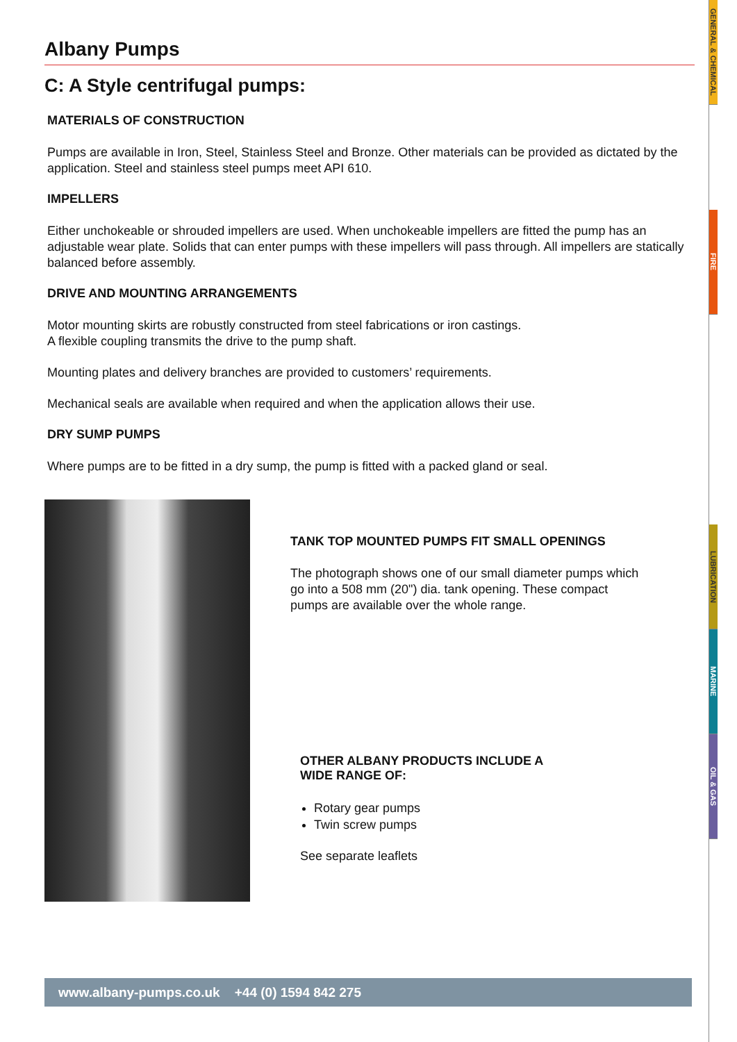Albany Pumps
C: A Style centrifugal pumps:
MATERIALS OF CONSTRUCTION
Pumps are available in Iron, Steel, Stainless Steel and Bronze. Other materials can be provided as dictated by the application. Steel and stainless steel pumps meet API 610.
IMPELLERS
Either unchokeable or shrouded impellers are used. When unchokeable impellers are fitted the pump has an adjustable wear plate. Solids that can enter pumps with these impellers will pass through. All impellers are statically balanced before assembly.
DRIVE AND MOUNTING ARRANGEMENTS
Motor mounting skirts are robustly constructed from steel fabrications or iron castings.
A flexible coupling transmits the drive to the pump shaft.
Mounting plates and delivery branches are provided to customers’ requirements.
Mechanical seals are available when required and when the application allows their use.
DRY SUMP PUMPS
Where pumps are to be fitted in a dry sump, the pump is fitted with a packed gland or seal.
TANK TOP MOUNTED PUMPS FIT SMALL OPENINGS
The photograph shows one of our small diameter pumps which go into a 508 mm (20") dia. tank opening. These compact pumps are available over the whole range.
OTHER ALBANY PRODUCTS INCLUDE A
WIDE RANGE OF:
Rotary gear pumps
Twin screw pumps
See separate leaflets
www.albany-pumps.co.uk +44 (0) 1594 842 275
GENERAL & CHEMICAL
FIRE
LUBRICATION
MARINE
OIL & GAS